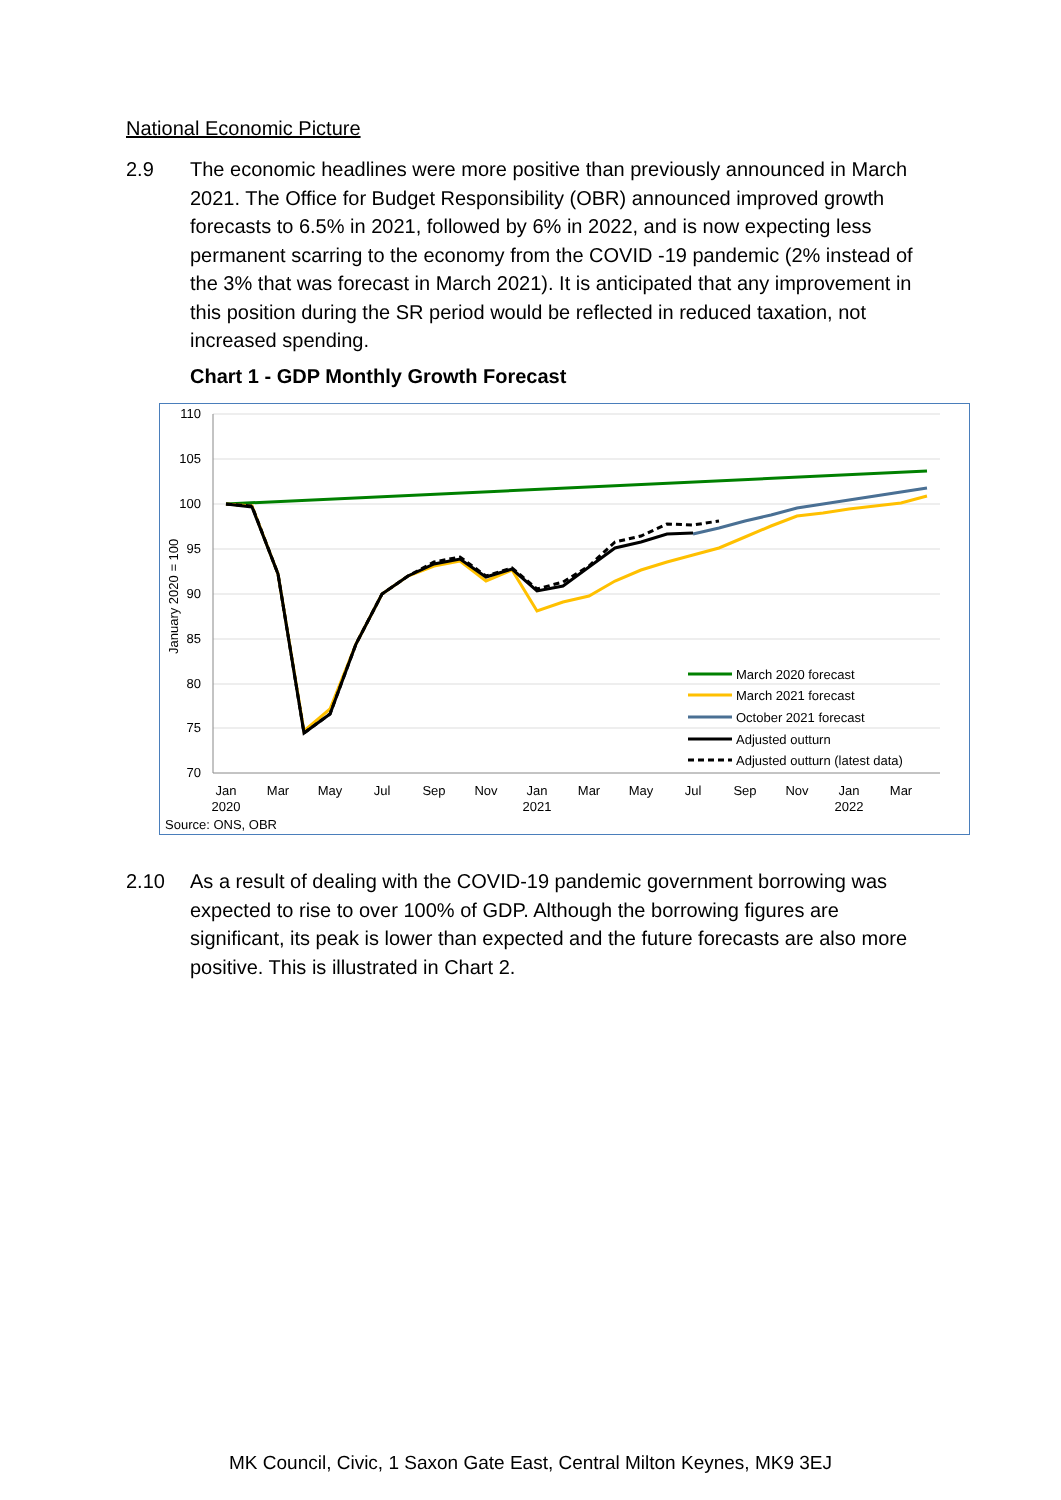National Economic Picture
2.9 The economic headlines were more positive than previously announced in March 2021. The Office for Budget Responsibility (OBR) announced improved growth forecasts to 6.5% in 2021, followed by 6% in 2022, and is now expecting less permanent scarring to the economy from the COVID -19 pandemic (2% instead of the 3% that was forecast in March 2021). It is anticipated that any improvement in this position during the SR period would be reflected in reduced taxation, not increased spending.
Chart 1 - GDP Monthly Growth Forecast
110
105
100
95
90
85
80
75
70
January 2020 = 100
Jan
2020
Mar
May
Jul
Sep
Nov
Jan
2021
Mar
May
Jul
Sep
Nov
Jan
2022
Mar
March 2020 forecast
March 2021 forecast
October 2021 forecast
Adjusted outturn
Adjusted outturn (latest data)
Source: ONS, OBR
2.10 As a result of dealing with the COVID-19 pandemic government borrowing was expected to rise to over 100% of GDP. Although the borrowing figures are significant, its peak is lower than expected and the future forecasts are also more positive. This is illustrated in Chart 2.
MK Council, Civic, 1 Saxon Gate East, Central Milton Keynes, MK9 3EJ